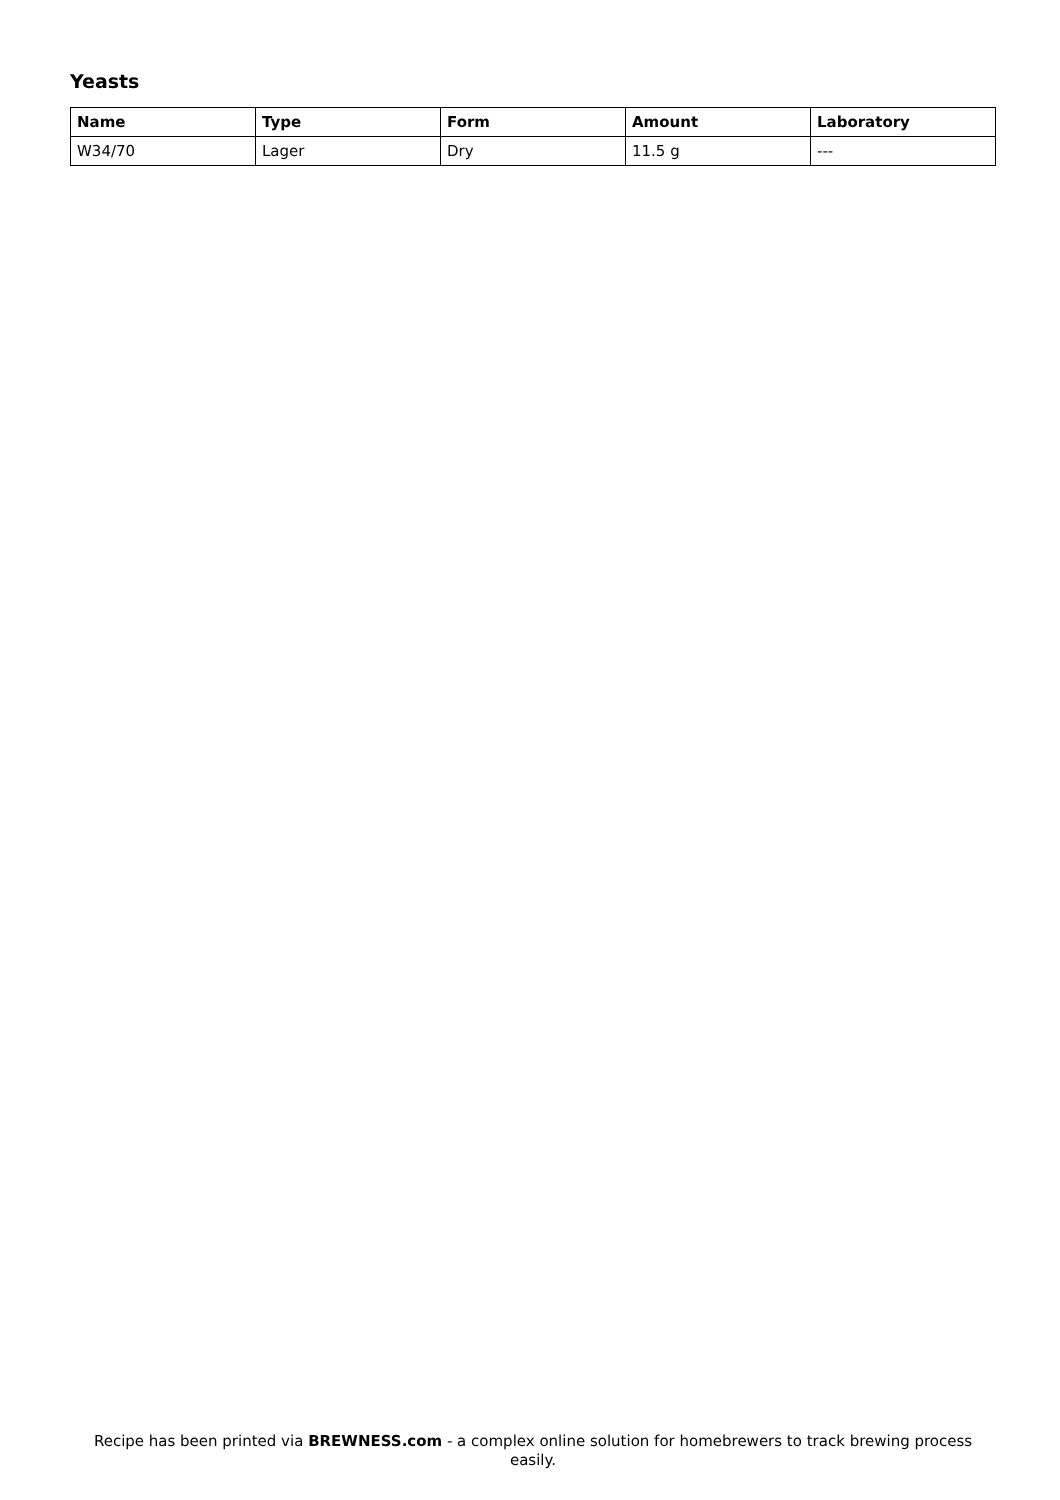Yeasts
| Name | Type | Form | Amount | Laboratory |
| --- | --- | --- | --- | --- |
| W34/70 | Lager | Dry | 11.5 g | --- |
Recipe has been printed via BREWNESS.com - a complex online solution for homebrewers to track brewing process easily.